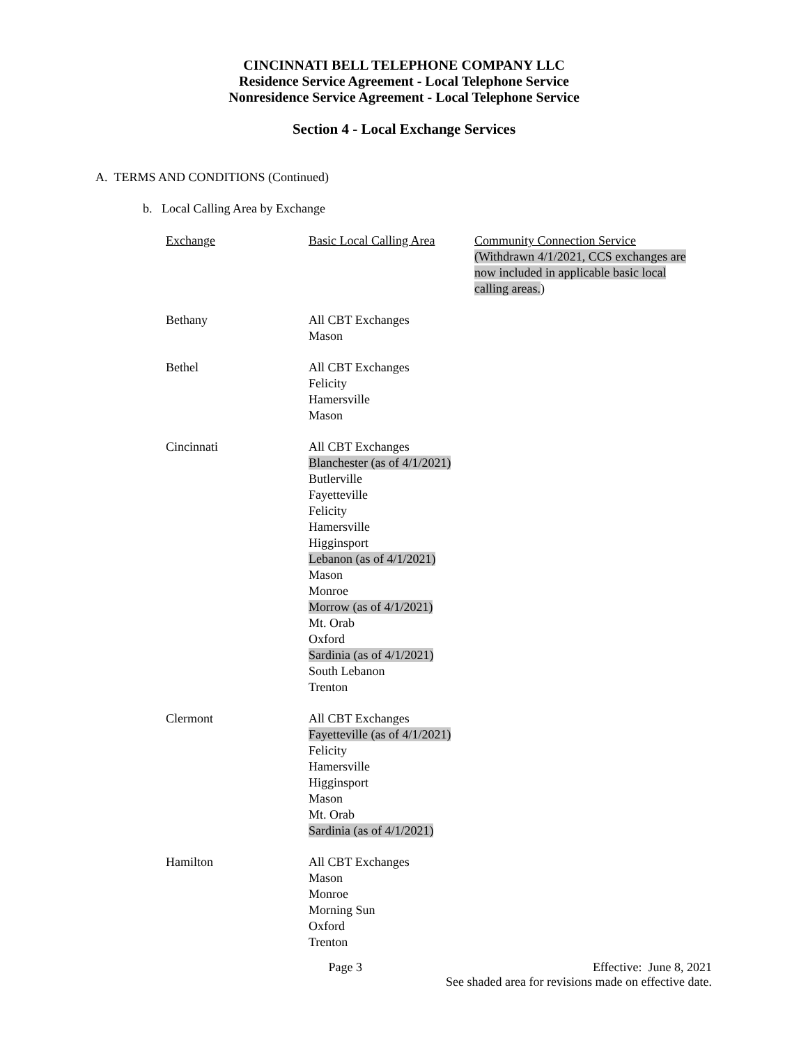CINCINNATI BELL TELEPHONE COMPANY LLC
Residence Service Agreement - Local Telephone Service
Nonresidence Service Agreement - Local Telephone Service
Section 4 - Local Exchange Services
A. TERMS AND CONDITIONS (Continued)
b. Local Calling Area by Exchange
| Exchange | Basic Local Calling Area | Community Connection Service (Withdrawn 4/1/2021, CCS exchanges are now included in applicable basic local calling areas. ) |
| Bethany | All CBT Exchanges Mason | |
| Bethel | All CBT Exchanges Felicity Hamersville Mason | |
| Cincinnati | All CBT Exchanges Blanchester (as of 4/1/2021) Butlerville Fayetteville Felicity Hamersville Higginsport Lebanon (as of 4/1/2021) Mason Monroe Morrow (as of 4/1/2021) Mt. Orab Oxford Sardinia (as of 4/1/2021) South Lebanon Trenton | |
| Clermont | All CBT Exchanges Fayetteville (as of 4/1/2021) Felicity Hamersville Higginsport Mason Mt. Orab Sardinia (as of 4/1/2021) | |
| Hamilton | All CBT Exchanges Mason Monroe Morning Sun Oxford Trenton | |
Page 3 Effective: June 8, 2021
See shaded area for revisions made on effective date.